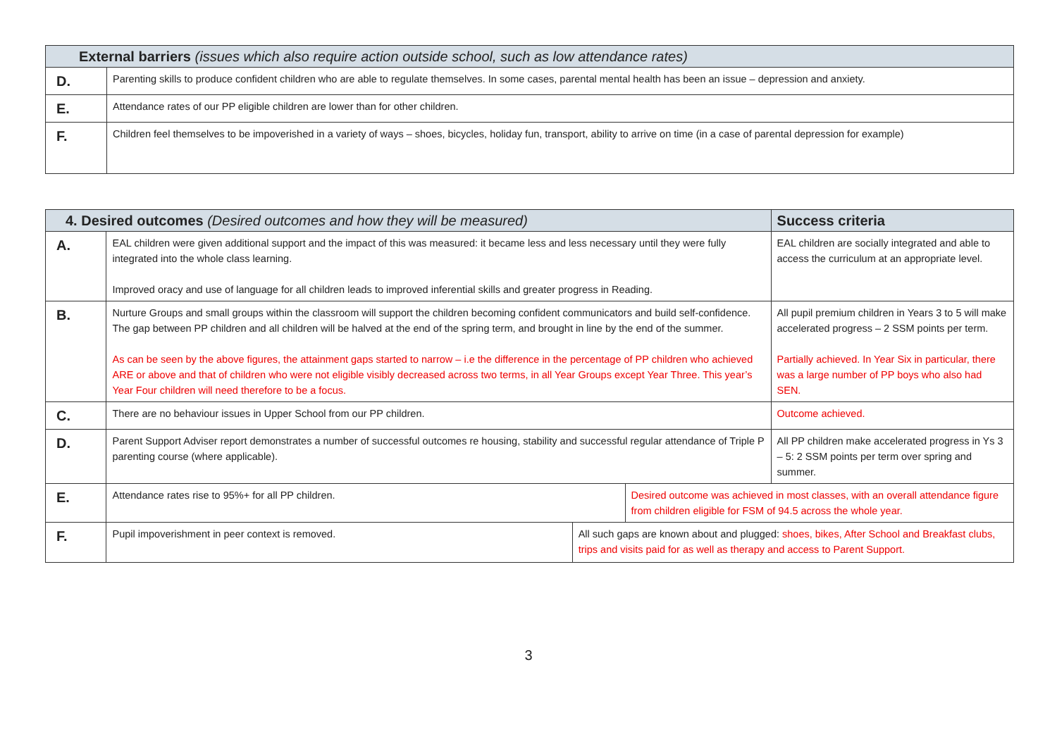| External barriers (issues which also require action outside school, such as low attendance rates) | |
| --- | --- |
| D. | Parenting skills to produce confident children who are able to regulate themselves. In some cases, parental mental health has been an issue – depression and anxiety. |
| E. | Attendance rates of our PP eligible children are lower than for other children. |
| F. | Children feel themselves to be impoverished in a variety of ways – shoes, bicycles, holiday fun, transport, ability to arrive on time (in a case of parental depression for example) |
| 4. Desired outcomes (Desired outcomes and how they will be measured) | | | | Success criteria |
| --- | --- | --- | --- | --- |
| A. | EAL children were given additional support and the impact of this was measured: it became less and less necessary until they were fully integrated into the whole class learning. Improved oracy and use of language for all children leads to improved inferential skills and greater progress in Reading. | | | EAL children are socially integrated and able to access the curriculum at an appropriate level. |
| B. | Nurture Groups and small groups within the classroom will support the children becoming confident communicators and build self-confidence. The gap between PP children and all children will be halved at the end of the spring term, and brought in line by the end of the summer. As can be seen by the above figures, the attainment gaps started to narrow – i.e the difference in the percentage of PP children who achieved ARE or above and that of children who were not eligible visibly decreased across two terms, in all Year Groups except Year Three. This year’s Year Four children will need therefore to be a focus. | | | All pupil premium children in Years 3 to 5 will make accelerated progress – 2 SSM points per term. Partially achieved. In Year Six in particular, there was a large number of PP boys who also had SEN. |
| C. | There are no behaviour issues in Upper School from our PP children. | | | Outcome achieved. |
| D. | Parent Support Adviser report demonstrates a number of successful outcomes re housing, stability and successful regular attendance of Triple P parenting course (where applicable). | | | All PP children make accelerated progress in Ys 3 – 5: 2 SSM points per term over spring and summer. |
| E. | Attendance rates rise to 95%+ for all PP children. | | Desired outcome was achieved in most classes, with an overall attendance figure from children eligible for FSM of 94.5 across the whole year. | |
| F. | Pupil impoverishment in peer context is removed. | All such gaps are known about and plugged: shoes, bikes, After School and Breakfast clubs, trips and visits paid for as well as therapy and access to Parent Support. | | |
3